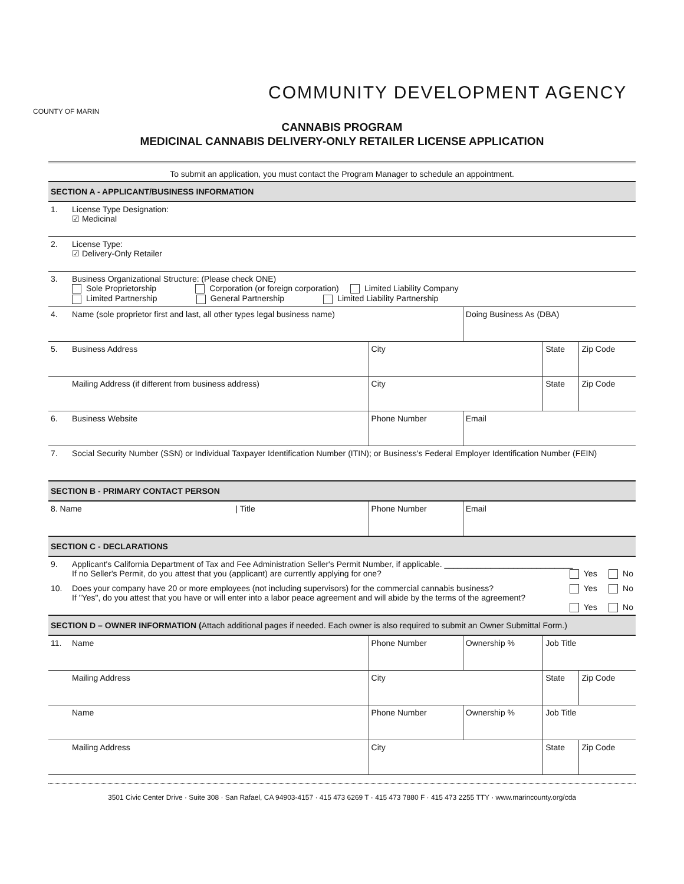COUNTY OF MARIN
COMMUNITY DEVELOPMENT AGENCY
CANNABIS PROGRAM
MEDICINAL CANNABIS DELIVERY-ONLY RETAILER LICENSE APPLICATION
To submit an application, you must contact the Program Manager to schedule an appointment.
| SECTION A - APPLICANT/BUSINESS INFORMATION | | | | | |
| 1. | License Type Designation: ☑ Medicinal | | | | |
| 2. | License Type: ☑ Delivery-Only Retailer | | | | |
| 3. | Business Organizational Structure: (Please check ONE) Sole Proprietorship Corporation (or foreign corporation) Limited Liability Company Limited Partnership General Partnership Limited Liability Partnership | | | | |
| 4. | Name (sole proprietor first and last, all other types legal business name) | | Doing Business As (DBA) | | |
| 5. | Business Address | City | | State | Zip Code |
| | Mailing Address (if different from business address) | City | | State | Zip Code |
| 6. | Business Website | Phone Number | Email | | |
| 7. | Social Security Number (SSN) or Individual Taxpayer Identification Number (ITIN); or Business's Federal Employer Identification Number (FEIN) | | | | |
| SECTION B - PRIMARY CONTACT PERSON | | | | | |
| 8. Name / Title | | Phone Number | Email | | |
| SECTION C - DECLARATIONS | | | | | |
| 9. | Applicant's California Department of Tax and Fee Administration Seller's Permit Number, if applicable. ____________________________ If no Seller's Permit, do you attest that you (applicant) are currently applying for one? Yes No | | | | |
| 10. | Does your company have 20 or more employees (not including supervisors) for the commercial cannabis business? Yes No If "Yes", do you attest that you have or will enter into a labor peace agreement and will abide by the terms of the agreement? Yes No | | | | |
| SECTION D – OWNER INFORMATION ( Attach additional pages if needed. Each owner is also required to submit an Owner Submittal Form.) | | | | | |
| 11. | Name | Phone Number | Ownership % | Job Title | |
| | Mailing Address | City | | State | Zip Code |
| | Name | Phone Number | Ownership % | Job Title | |
| | Mailing Address | City | | State | Zip Code |
3501 Civic Center Drive · Suite 308 · San Rafael, CA 94903-4157 · 415 473 6269 T · 415 473 7880 F · 415 473 2255 TTY · www.marincounty.org/cda